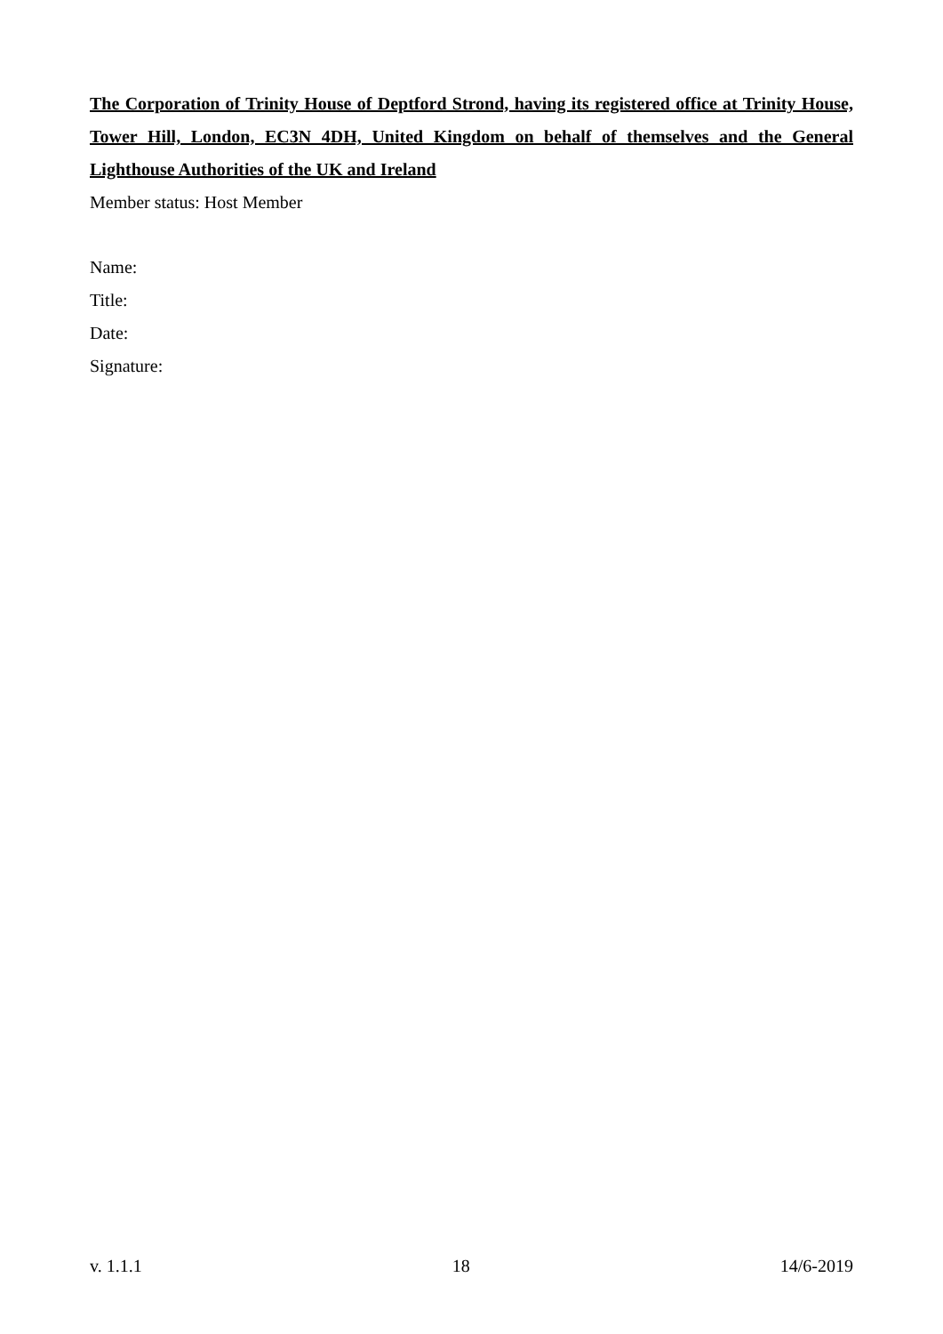The Corporation of Trinity House of Deptford Strond, having its registered office at Trinity House, Tower Hill, London, EC3N 4DH, United Kingdom on behalf of themselves and the General Lighthouse Authorities of the UK and Ireland
Member status: Host Member
Name:
Title:
Date:
Signature:
v. 1.1.1 18 14/6-2019